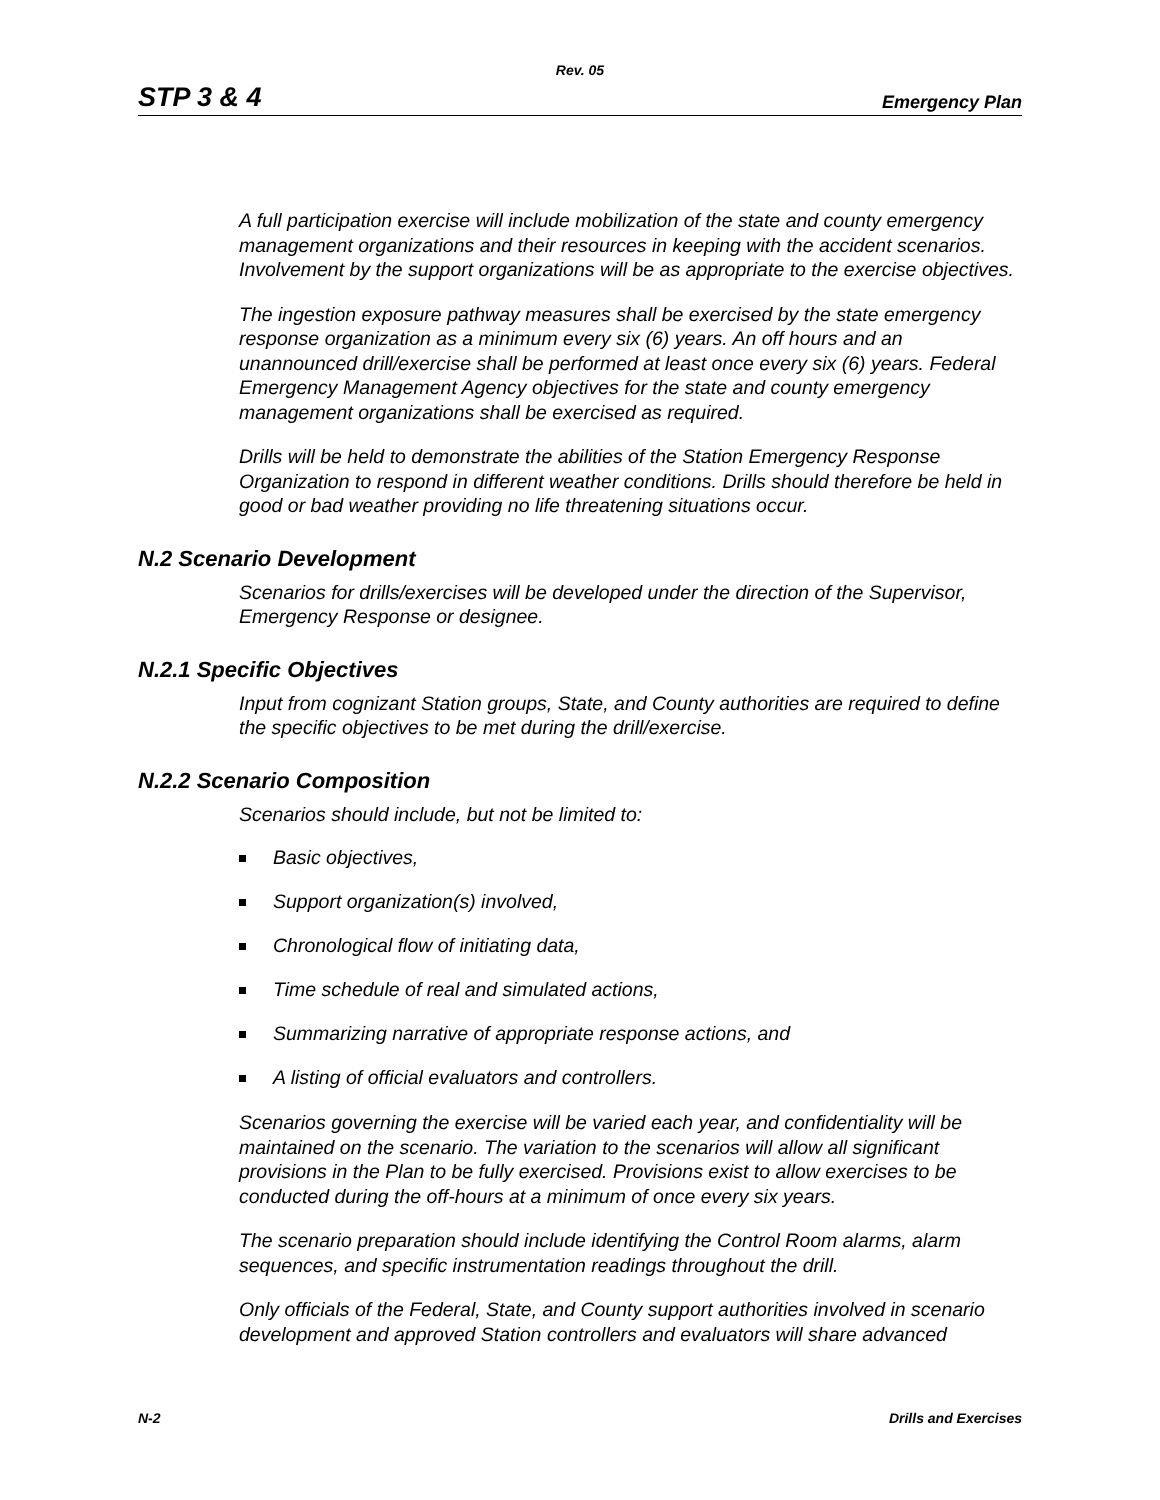Rev. 05
STP 3 & 4 Emergency Plan
A full participation exercise will include mobilization of the state and county emergency management organizations and their resources in keeping with the accident scenarios. Involvement by the support organizations will be as appropriate to the exercise objectives.
The ingestion exposure pathway measures shall be exercised by the state emergency response organization as a minimum every six (6) years. An off hours and an unannounced drill/exercise shall be performed at least once every six (6) years. Federal Emergency Management Agency objectives for the state and county emergency management organizations shall be exercised as required.
Drills will be held to demonstrate the abilities of the Station Emergency Response Organization to respond in different weather conditions. Drills should therefore be held in good or bad weather providing no life threatening situations occur.
N.2 Scenario Development
Scenarios for drills/exercises will be developed under the direction of the Supervisor, Emergency Response or designee.
N.2.1 Specific Objectives
Input from cognizant Station groups, State, and County authorities are required to define the specific objectives to be met during the drill/exercise.
N.2.2 Scenario Composition
Scenarios should include, but not be limited to:
Basic objectives,
Support organization(s) involved,
Chronological flow of initiating data,
Time schedule of real and simulated actions,
Summarizing narrative of appropriate response actions, and
A listing of official evaluators and controllers.
Scenarios governing the exercise will be varied each year, and confidentiality will be maintained on the scenario. The variation to the scenarios will allow all significant provisions in the Plan to be fully exercised. Provisions exist to allow exercises to be conducted during the off-hours at a minimum of once every six years.
The scenario preparation should include identifying the Control Room alarms, alarm sequences, and specific instrumentation readings throughout the drill.
Only officials of the Federal, State, and County support authorities involved in scenario development and approved Station controllers and evaluators will share advanced
N-2 Drills and Exercises